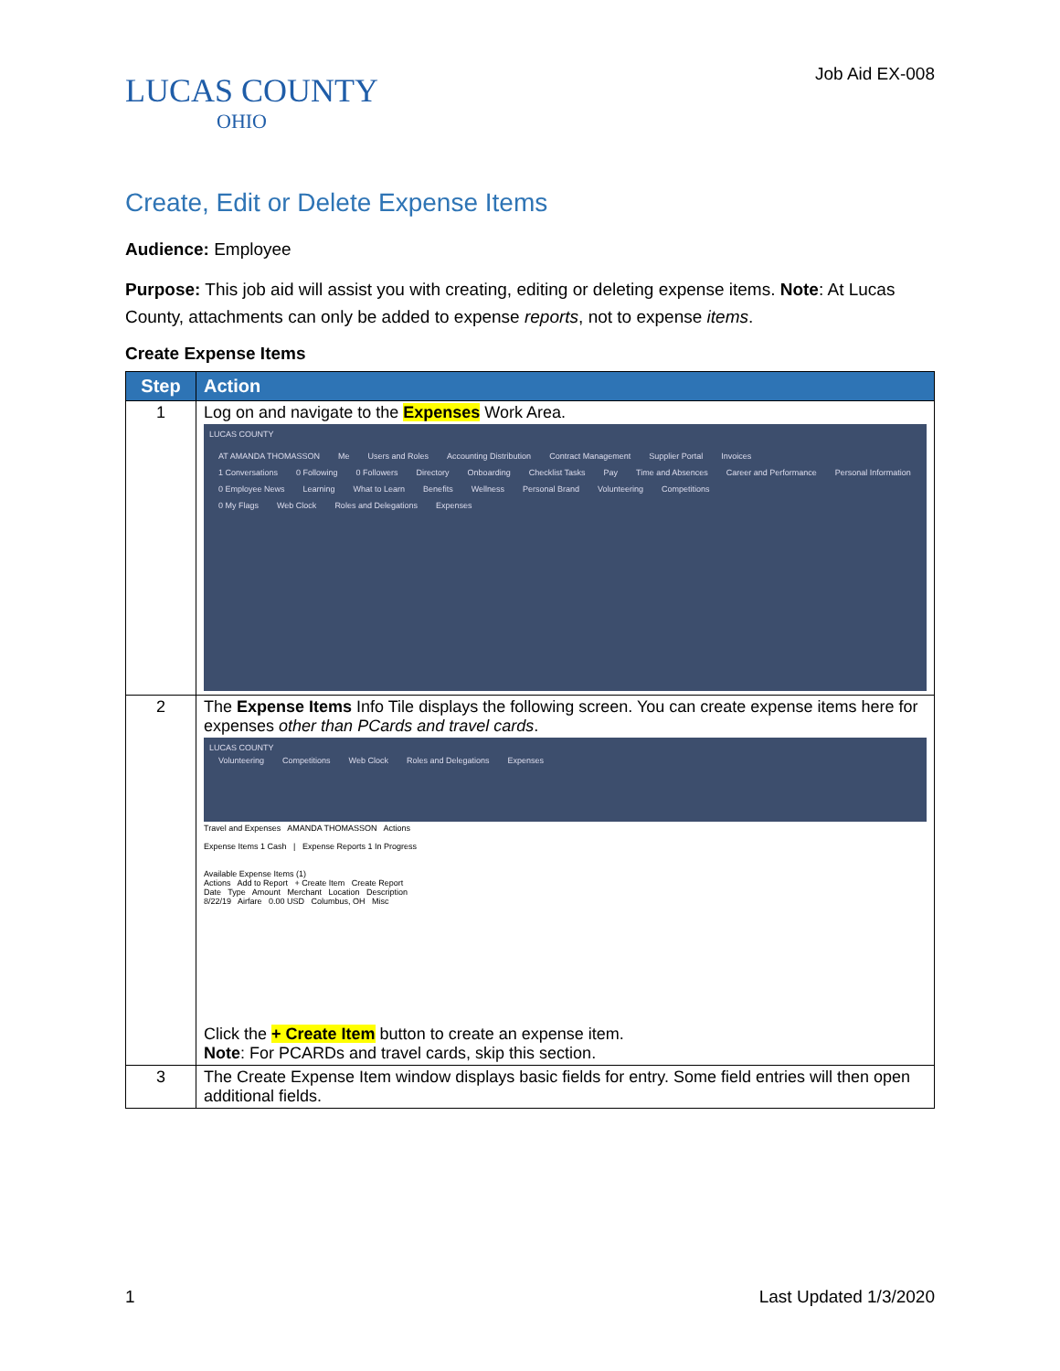LUCAS COUNTY
OHIO
Job Aid EX-008
Create, Edit or Delete Expense Items
Audience: Employee
Purpose: This job aid will assist you with creating, editing or deleting expense items. Note: At Lucas County, attachments can only be added to expense reports, not to expense items.
Create Expense Items
| Step | Action |
| --- | --- |
| 1 | Log on and navigate to the Expenses Work Area. LUCAS COUNTY AT AMANDA THOMASSON Me Users and Roles Accounting Distribution Contract Management Supplier Portal Invoices 1 Conversations 0 Following 0 Followers Directory Onboarding Checklist Tasks Pay Time and Absences Career and Performance Personal Information 0 Employee News Learning What to Learn Benefits Wellness Personal Brand Volunteering Competitions 0 My Flags Web Clock Roles and Delegations Expenses |
| 2 | The Expense Items Info Tile displays the following screen. You can create expense items here for expenses other than PCards and travel cards . LUCAS COUNTY Volunteering Competitions Web Clock Roles and Delegations Expenses Travel and Expenses AMANDA THOMASSON Actions Expense Items 1 Cash / Expense Reports 1 In Progress Available Expense Items (1) Actions Add to Report + Create Item Create Report Date Type Amount Merchant Location Description 8/22/19 Airfare 0.00 USD Columbus, OH Misc Click the + Create Item button to create an expense item. Note : For PCARDs and travel cards, skip this section. |
| 3 | The Create Expense Item window displays basic fields for entry. Some field entries will then open additional fields. |
1 Last Updated 1/3/2020